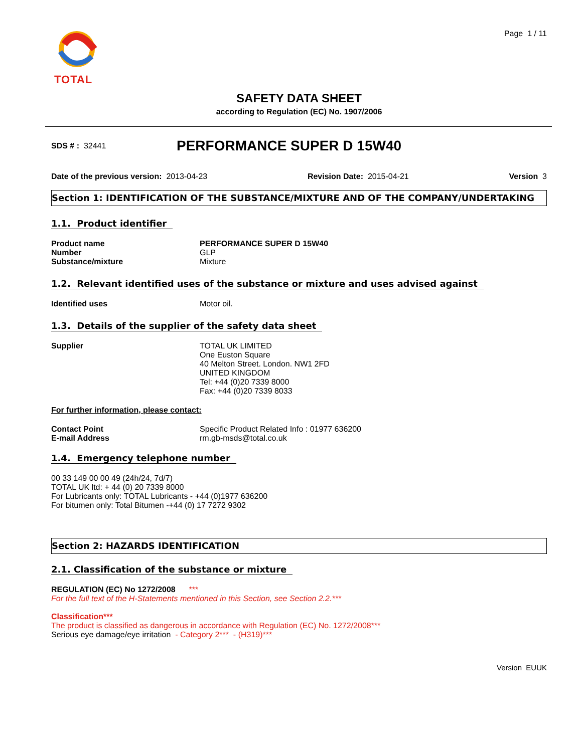TOTAL
Page 1 / 11
SAFETY DATA SHEET
according to Regulation (EC) No. 1907/2006
SDS # : 32441
PERFORMANCE SUPER D 15W40
Date of the previous version: 2013-04-23
Revision Date: 2015-04-21 Version 3
Section 1: IDENTIFICATION OF THE SUBSTANCE/MIXTURE AND OF THE COMPANY/UNDERTAKING
1.1. Product identifier
Product name PERFORMANCE SUPER D 15W40
Number GLP
Substance/mixture Mixture
1.2. Relevant identified uses of the substance or mixture and uses advised against
Identified uses Motor oil.
1.3. Details of the supplier of the safety data sheet
Supplier TOTAL UK LIMITED
One Euston Square
40 Melton Street. London. NW1 2FD
UNITED KINGDOM
Tel: +44 (0)20 7339 8000
Fax: +44 (0)20 7339 8033
For further information, please contact:
Contact Point Specific Product Related Info : 01977 636200
E-mail Address rm.gb-msds@total.co.uk
1.4. Emergency telephone number
00 33 149 00 00 49 (24h/24, 7d/7)
TOTAL UK ltd: + 44 (0) 20 7339 8000
For Lubricants only: TOTAL Lubricants - +44 (0)1977 636200
For bitumen only: Total Bitumen -+44 (0) 17 7272 9302
Section 2: HAZARDS IDENTIFICATION
2.1. Classification of the substance or mixture
REGULATION (EC) No 1272/2008 ***
For the full text of the H-Statements mentioned in this Section, see Section 2.2.***
Classification***
The product is classified as dangerous in accordance with Regulation (EC) No. 1272/2008***
Serious eye damage/eye irritation - Category 2*** - (H319)***
Version EUUK